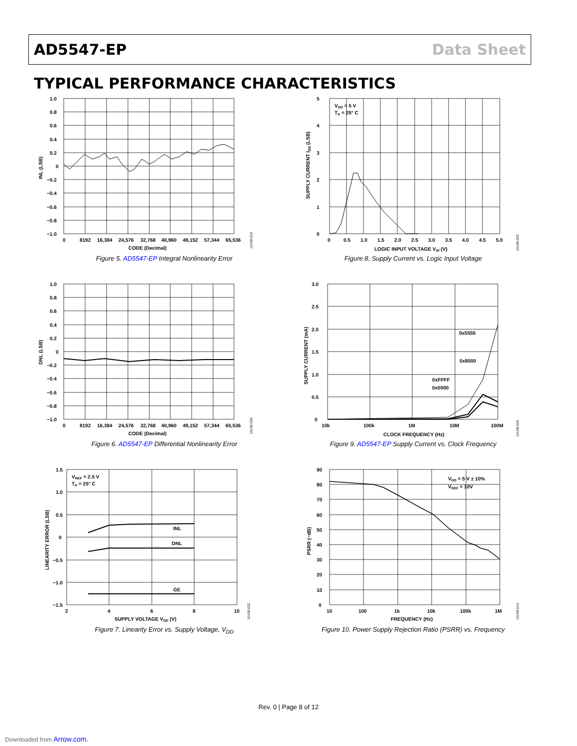AD5547-EP Data Sheet
TYPICAL PERFORMANCE CHARACTERISTICS
1.0
0.8
0.6
0.4
0.2
0
−0.2
−0.4
−0.6
−0.8
−1.0
0
8192
16,384
24,576
32,768
40,960
49,152
57,344
65,536
CODE (Decimal)
INL (LSB)
10108-019
Figure 5. AD5547-EP Integral Nonlinearity Error
5
4
3
2
1
0
VDD = 5 V
TA = 25° C
0
0.5
1.0
1.5
2.0
2.5
3.0
3.5
4.0
4.5
5.0
LOGIC INPUT VOLTAGE VIH (V)
SUPPLY CURRENT IDD (LSB)
10108-023
Figure 8. Supply Current vs. Logic Input Voltage
1.0
0.8
0.6
0.4
0.2
0
−0.2
−0.4
−0.6
−0.8
−1.0
0
8192
16,384
24,576
32,768
40,960
49,152
57,344
65,536
CODE (Decimal)
DNL (LSB)
10108-020
Figure 6. AD5547-EP Differential Nonlinearity Error
3.0
2.5
2.0
1.5
1.0
0.5
0
0x5555
0x8000
0xFFFF
0x0000
10k
100k
1M
10M
100M
CLOCK FREQUENCY (Hz)
SUPPLY CURRENT (mA)
10108-024
Figure 9. AD5547-EP Supply Current vs. Clock Frequency
1.5
1.0
0.5
0
−0.5
−1.0
−1.5
VREF = 2.5 V
TA = 25° C
INL
DNL
GE
2
4
6
8
10
SUPPLY VOLTAGE VDD (V)
LINEARITY ERROR (LSB)
10108-022
Figure 7. Linearity Error vs. Supply Voltage, V<sub>DD</sub>
90
80
70
60
50
40
30
20
10
0
VDD = 5 V ± 10%
VREF = 10V
10
100
1k
10k
100k
1M
FREQUENCY (Hz)
PSRR (−dB)
10108-014
Figure 10. Power Supply Rejection Ratio (PSRR) vs. Frequency
Rev. 0 | Page 8 of 12
Downloaded from Arrow.com.